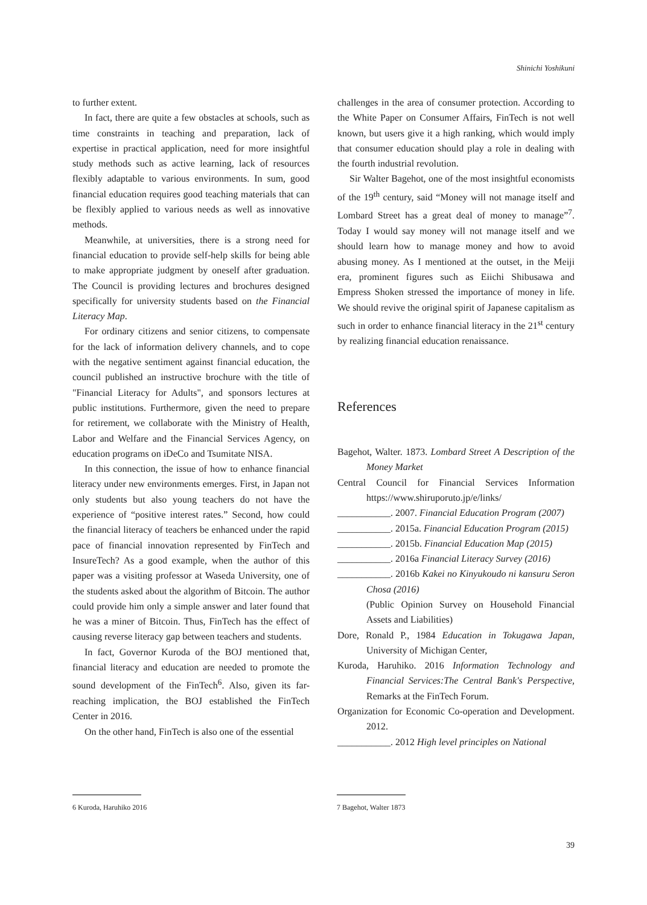Shinichi Yoshikuni
to further extent.
In fact, there are quite a few obstacles at schools, such as time constraints in teaching and preparation, lack of expertise in practical application, need for more insightful study methods such as active learning, lack of resources flexibly adaptable to various environments. In sum, good financial education requires good teaching materials that can be flexibly applied to various needs as well as innovative methods.
Meanwhile, at universities, there is a strong need for financial education to provide self-help skills for being able to make appropriate judgment by oneself after graduation. The Council is providing lectures and brochures designed specifically for university students based on the Financial Literacy Map.
For ordinary citizens and senior citizens, to compensate for the lack of information delivery channels, and to cope with the negative sentiment against financial education, the council published an instructive brochure with the title of "Financial Literacy for Adults", and sponsors lectures at public institutions. Furthermore, given the need to prepare for retirement, we collaborate with the Ministry of Health, Labor and Welfare and the Financial Services Agency, on education programs on iDeCo and Tsumitate NISA.
In this connection, the issue of how to enhance financial literacy under new environments emerges. First, in Japan not only students but also young teachers do not have the experience of “positive interest rates.” Second, how could the financial literacy of teachers be enhanced under the rapid pace of financial innovation represented by FinTech and InsureTech? As a good example, when the author of this paper was a visiting professor at Waseda University, one of the students asked about the algorithm of Bitcoin. The author could provide him only a simple answer and later found that he was a miner of Bitcoin. Thus, FinTech has the effect of causing reverse literacy gap between teachers and students.
In fact, Governor Kuroda of the BOJ mentioned that, financial literacy and education are needed to promote the sound development of the FinTech<sup>6</sup>. Also, given its far-reaching implication, the BOJ established the FinTech Center in 2016.
On the other hand, FinTech is also one of the essential
challenges in the area of consumer protection. According to the White Paper on Consumer Affairs, FinTech is not well known, but users give it a high ranking, which would imply that consumer education should play a role in dealing with the fourth industrial revolution.
Sir Walter Bagehot, one of the most insightful economists of the 19<sup>th</sup> century, said “Money will not manage itself and Lombard Street has a great deal of money to manage”<sup>7</sup>. Today I would say money will not manage itself and we should learn how to manage money and how to avoid abusing money. As I mentioned at the outset, in the Meiji era, prominent figures such as Eiichi Shibusawa and Empress Shoken stressed the importance of money in life. We should revive the original spirit of Japanese capitalism as such in order to enhance financial literacy in the 21<sup>st</sup> century by realizing financial education renaissance.
References
Bagehot, Walter. 1873. Lombard Street A Description of the Money Market
Central Council for Financial Services Information https://www.shiruporuto.jp/e/links/
___________. 2007. Financial Education Program (2007)
___________. 2015a. Financial Education Program (2015)
___________. 2015b. Financial Education Map (2015)
___________. 2016a Financial Literacy Survey (2016)
___________. 2016b Kakei no Kinyukoudo ni kansuru Seron Chosa (2016)
(Public Opinion Survey on Household Financial Assets and Liabilities)
Dore, Ronald P., 1984 Education in Tokugawa Japan, University of Michigan Center,
Kuroda, Haruhiko. 2016 Information Technology and Financial Services:The Central Bank's Perspective, Remarks at the FinTech Forum.
Organization for Economic Co-operation and Development. 2012.
___________. 2012 High level principles on National
6 Kuroda, Haruhiko 2016 7 Bagehot, Walter 1873
39